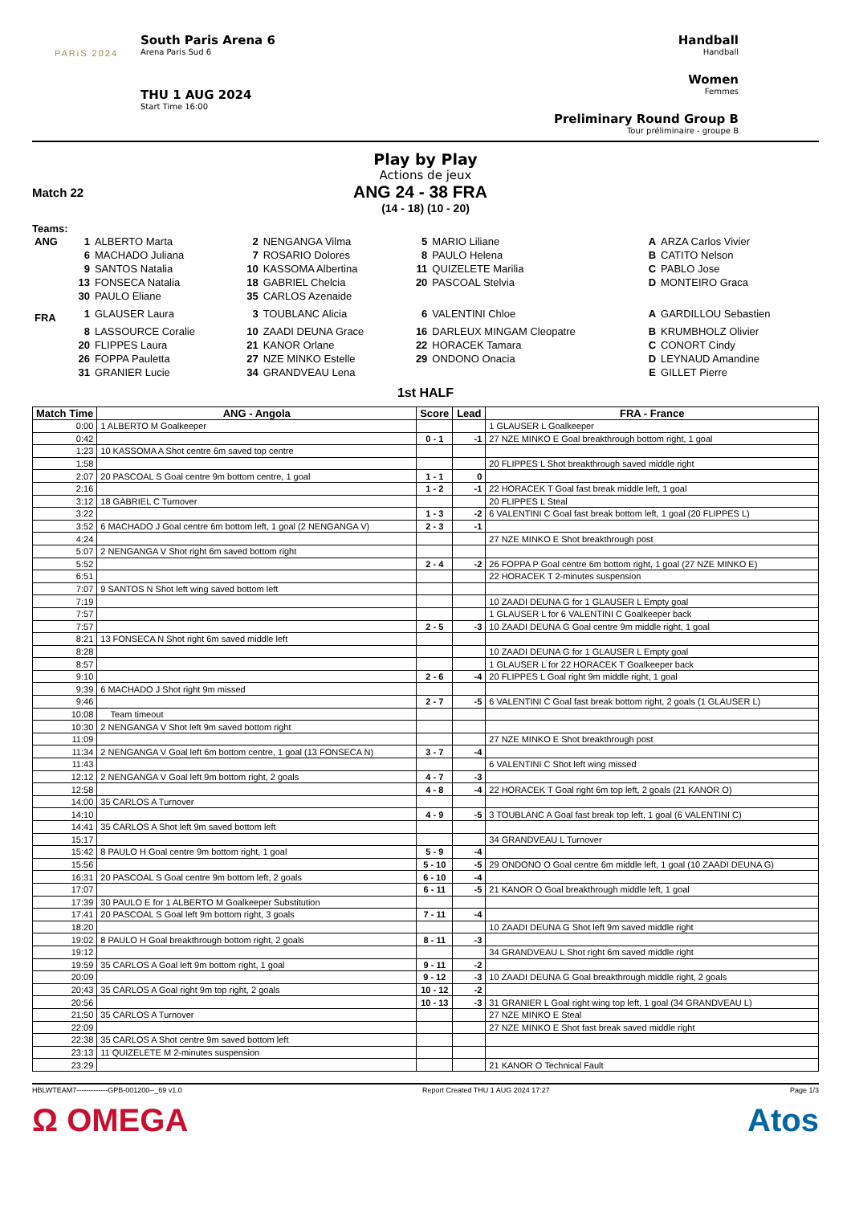PARiS 2024
South Paris Arena 6
Arena Paris Sud 6
THU 1 AUG 2024
Start Time 16:00
Handball
Handball
Women
Femmes
Preliminary Round Group B
Tour préliminaire - groupe B
Play by Play
Actions de jeux
Match 22 ANG 24 - 38 FRA
(14 - 18) (10 - 20)
Teams:
| ANG | 1 | ALBERTO Marta | 2 | NENGANGA Vilma | 5 | MARIO Liliane | A | ARZA Carlos Vivier |
| | 6 | MACHADO Juliana | 7 | ROSARIO Dolores | 8 | PAULO Helena | B | CATITO Nelson |
| | 9 | SANTOS Natalia | 10 | KASSOMA Albertina | 11 | QUIZELETE Marilia | C | PABLO Jose |
| | 13 | FONSECA Natalia | 18 | GABRIEL Chelcia | 20 | PASCOAL Stelvia | D | MONTEIRO Graca |
| | 30 | PAULO Eliane | 35 | CARLOS Azenaide | | | | |
| FRA | 1 | GLAUSER Laura | 3 | TOUBLANC Alicia | 6 | VALENTINI Chloe | A | GARDILLOU Sebastien |
| | 8 | LASSOURCE Coralie | 10 | ZAADI DEUNA Grace | 16 | DARLEUX MINGAM Cleopatre | B | KRUMBHOLZ Olivier |
| | 20 | FLIPPES Laura | 21 | KANOR Orlane | 22 | HORACEK Tamara | C | CONORT Cindy |
| | 26 | FOPPA Pauletta | 27 | NZE MINKO Estelle | 29 | ONDONO Onacia | D | LEYNAUD Amandine |
| | 31 | GRANIER Lucie | 34 | GRANDVEAU Lena | | | E | GILLET Pierre |
1st HALF
| Match Time | ANG - Angola | Score | Lead | FRA - France |
| --- | --- | --- | --- | --- |
| 0:00 | 1 ALBERTO M Goalkeeper | | | 1 GLAUSER L Goalkeeper |
| 0:42 | | 0 - 1 | -1 | 27 NZE MINKO E Goal breakthrough bottom right, 1 goal |
| 1:23 | 10 KASSOMA A Shot centre 6m saved top centre | | | |
| 1:58 | | | | 20 FLIPPES L Shot breakthrough saved middle right |
| 2:07 | 20 PASCOAL S Goal centre 9m bottom centre, 1 goal | 1 - 1 | 0 | |
| 2:16 | | 1 - 2 | -1 | 22 HORACEK T Goal fast break middle left, 1 goal |
| 3:12 | 18 GABRIEL C Turnover | | | 20 FLIPPES L Steal |
| 3:22 | | 1 - 3 | -2 | 6 VALENTINI C Goal fast break bottom left, 1 goal (20 FLIPPES L) |
| 3:52 | 6 MACHADO J Goal centre 6m bottom left, 1 goal (2 NENGANGA V) | 2 - 3 | -1 | |
| 4:24 | | | | 27 NZE MINKO E Shot breakthrough post |
| 5:07 | 2 NENGANGA V Shot right 6m saved bottom right | | | |
| 5:52 | | 2 - 4 | -2 | 26 FOPPA P Goal centre 6m bottom right, 1 goal (27 NZE MINKO E) |
| 6:51 | | | | 22 HORACEK T 2-minutes suspension |
| 7:07 | 9 SANTOS N Shot left wing saved bottom left | | | |
| 7:19 | | | | 10 ZAADI DEUNA G for 1 GLAUSER L Empty goal |
| 7:57 | | | | 1 GLAUSER L for 6 VALENTINI C Goalkeeper back |
| 7:57 | | 2 - 5 | -3 | 10 ZAADI DEUNA G Goal centre 9m middle right, 1 goal |
| 8:21 | 13 FONSECA N Shot right 6m saved middle left | | | |
| 8:28 | | | | 10 ZAADI DEUNA G for 1 GLAUSER L Empty goal |
| 8:57 | | | | 1 GLAUSER L for 22 HORACEK T Goalkeeper back |
| 9:10 | | 2 - 6 | -4 | 20 FLIPPES L Goal right 9m middle right, 1 goal |
| 9:39 | 6 MACHADO J Shot right 9m missed | | | |
| 9:46 | | 2 - 7 | -5 | 6 VALENTINI C Goal fast break bottom right, 2 goals (1 GLAUSER L) |
| 10:08 | Team timeout | | | |
| 10:30 | 2 NENGANGA V Shot left 9m saved bottom right | | | |
| 11:09 | | | | 27 NZE MINKO E Shot breakthrough post |
| 11:34 | 2 NENGANGA V Goal left 6m bottom centre, 1 goal (13 FONSECA N) | 3 - 7 | -4 | |
| 11:43 | | | | 6 VALENTINI C Shot left wing missed |
| 12:12 | 2 NENGANGA V Goal left 9m bottom right, 2 goals | 4 - 7 | -3 | |
| 12:58 | | 4 - 8 | -4 | 22 HORACEK T Goal right 6m top left, 2 goals (21 KANOR O) |
| 14:00 | 35 CARLOS A Turnover | | | |
| 14:10 | | 4 - 9 | -5 | 3 TOUBLANC A Goal fast break top left, 1 goal (6 VALENTINI C) |
| 14:41 | 35 CARLOS A Shot left 9m saved bottom left | | | |
| 15:17 | | | | 34 GRANDVEAU L Turnover |
| 15:42 | 8 PAULO H Goal centre 9m bottom right, 1 goal | 5 - 9 | -4 | |
| 15:56 | | 5 - 10 | -5 | 29 ONDONO O Goal centre 6m middle left, 1 goal (10 ZAADI DEUNA G) |
| 16:31 | 20 PASCOAL S Goal centre 9m bottom left, 2 goals | 6 - 10 | -4 | |
| 17:07 | | 6 - 11 | -5 | 21 KANOR O Goal breakthrough middle left, 1 goal |
| 17:39 | 30 PAULO E for 1 ALBERTO M Goalkeeper Substitution | | | |
| 17:41 | 20 PASCOAL S Goal left 9m bottom right, 3 goals | 7 - 11 | -4 | |
| 18:20 | | | | 10 ZAADI DEUNA G Shot left 9m saved middle right |
| 19:02 | 8 PAULO H Goal breakthrough bottom right, 2 goals | 8 - 11 | -3 | |
| 19:12 | | | | 34 GRANDVEAU L Shot right 6m saved middle right |
| 19:59 | 35 CARLOS A Goal left 9m bottom right, 1 goal | 9 - 11 | -2 | |
| 20:09 | | 9 - 12 | -3 | 10 ZAADI DEUNA G Goal breakthrough middle right, 2 goals |
| 20:43 | 35 CARLOS A Goal right 9m top right, 2 goals | 10 - 12 | -2 | |
| 20:56 | | 10 - 13 | -3 | 31 GRANIER L Goal right wing top left, 1 goal (34 GRANDVEAU L) |
| 21:50 | 35 CARLOS A Turnover | | | 27 NZE MINKO E Steal |
| 22:09 | | | | 27 NZE MINKO E Shot fast break saved middle right |
| 22:38 | 35 CARLOS A Shot centre 9m saved bottom left | | | |
| 23:13 | 11 QUIZELETE M 2-minutes suspension | | | |
| 23:29 | | | | 21 KANOR O Technical Fault |
HBLWTEAM7-------------GPB-001200--_69 v1.0 Report Created THU 1 AUG 2024 17:27 Page 1/3
Ω OMEGA Atos